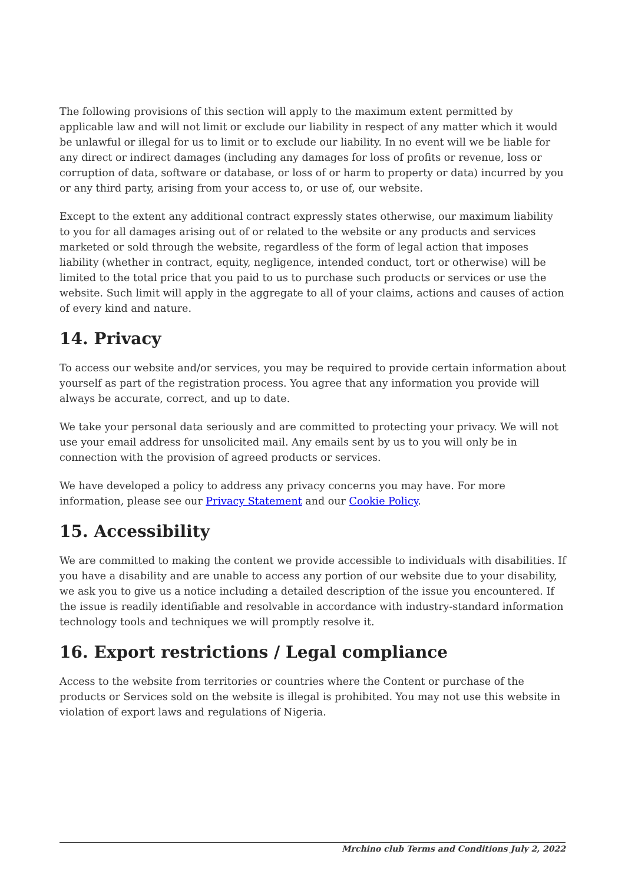The following provisions of this section will apply to the maximum extent permitted by applicable law and will not limit or exclude our liability in respect of any matter which it would be unlawful or illegal for us to limit or to exclude our liability. In no event will we be liable for any direct or indirect damages (including any damages for loss of profits or revenue, loss or corruption of data, software or database, or loss of or harm to property or data) incurred by you or any third party, arising from your access to, or use of, our website.
Except to the extent any additional contract expressly states otherwise, our maximum liability to you for all damages arising out of or related to the website or any products and services marketed or sold through the website, regardless of the form of legal action that imposes liability (whether in contract, equity, negligence, intended conduct, tort or otherwise) will be limited to the total price that you paid to us to purchase such products or services or use the website. Such limit will apply in the aggregate to all of your claims, actions and causes of action of every kind and nature.
14. Privacy
To access our website and/or services, you may be required to provide certain information about yourself as part of the registration process. You agree that any information you provide will always be accurate, correct, and up to date.
We take your personal data seriously and are committed to protecting your privacy. We will not use your email address for unsolicited mail. Any emails sent by us to you will only be in connection with the provision of agreed products or services.
We have developed a policy to address any privacy concerns you may have. For more information, please see our Privacy Statement and our Cookie Policy.
15. Accessibility
We are committed to making the content we provide accessible to individuals with disabilities. If you have a disability and are unable to access any portion of our website due to your disability, we ask you to give us a notice including a detailed description of the issue you encountered. If the issue is readily identifiable and resolvable in accordance with industry-standard information technology tools and techniques we will promptly resolve it.
16. Export restrictions / Legal compliance
Access to the website from territories or countries where the Content or purchase of the products or Services sold on the website is illegal is prohibited. You may not use this website in violation of export laws and regulations of Nigeria.
Mrchino club Terms and Conditions July 2, 2022